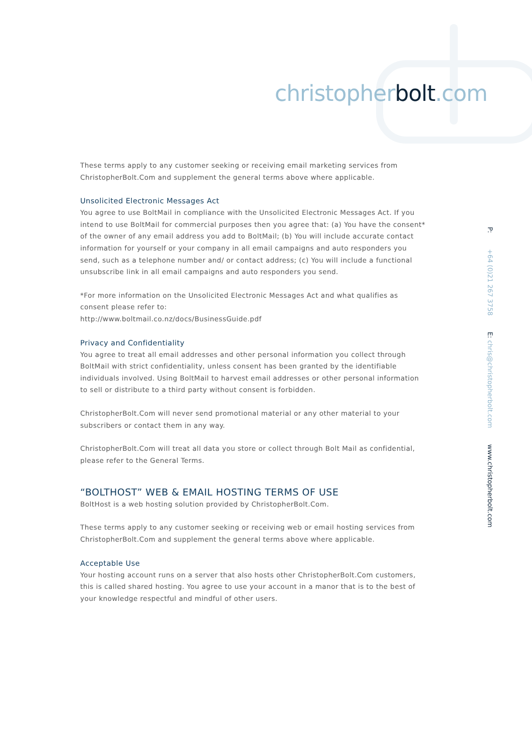christopherbolt.com
P: +64 (0)21 267 3758 E: chris@christopherbolt.com www.christopherbolt.com
These terms apply to any customer seeking or receiving email marketing services from ChristopherBolt.Com and supplement the general terms above where applicable.
Unsolicited Electronic Messages Act
You agree to use BoltMail in compliance with the Unsolicited Electronic Messages Act. If you intend to use BoltMail for commercial purposes then you agree that: (a) You have the consent* of the owner of any email address you add to BoltMail; (b) You will include accurate contact information for yourself or your company in all email campaigns and auto responders you send, such as a telephone number and/ or contact address; (c) You will include a functional unsubscribe link in all email campaigns and auto responders you send.
*For more information on the Unsolicited Electronic Messages Act and what qualifies as consent please refer to:
http://www.boltmail.co.nz/docs/BusinessGuide.pdf
Privacy and Confidentiality
You agree to treat all email addresses and other personal information you collect through BoltMail with strict confidentiality, unless consent has been granted by the identifiable individuals involved. Using BoltMail to harvest email addresses or other personal information to sell or distribute to a third party without consent is forbidden.
ChristopherBolt.Com will never send promotional material or any other material to your subscribers or contact them in any way.
ChristopherBolt.Com will treat all data you store or collect through Bolt Mail as confidential, please refer to the General Terms.
“BOLTHOST” WEB & EMAIL HOSTING TERMS OF USE
BoltHost is a web hosting solution provided by ChristopherBolt.Com.
These terms apply to any customer seeking or receiving web or email hosting services from ChristopherBolt.Com and supplement the general terms above where applicable.
Acceptable Use
Your hosting account runs on a server that also hosts other ChristopherBolt.Com customers, this is called shared hosting. You agree to use your account in a manor that is to the best of your knowledge respectful and mindful of other users.